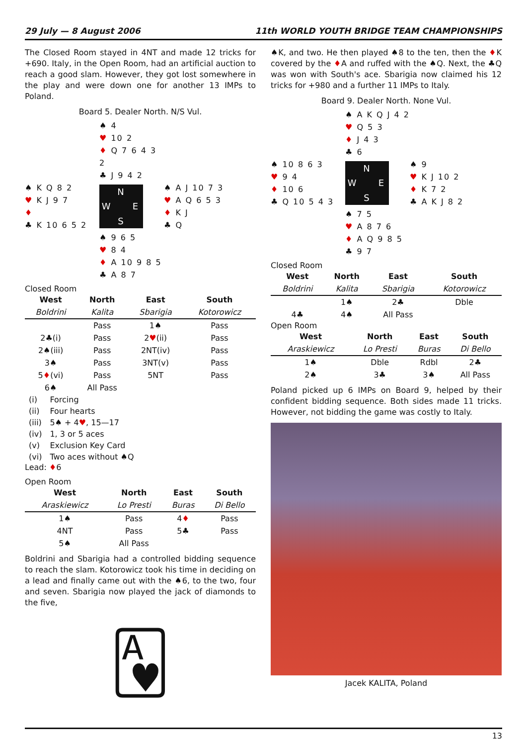29 July — 8 August 2006 11th WORLD YOUTH BRIDGE TEAM CHAMPIONSHIPS
The Closed Room stayed in 4NT and made 12 tricks for +690. Italy, in the Open Room, had an artificial auction to reach a good slam. However, they got lost somewhere in the play and were down one for another 13 IMPs to Poland.
Board 5. Dealer North. N/S Vul.
♠ 4
♥ 10 2
♦ Q 7 6 4 3 2
♣ J 9 4 2
♠ K Q 8 2
♥ K J 9 7
♦
♣ K 10 6 5 2
N W E S
♠ A J 10 7 3
♥ A Q 6 5 3
♦ K J
♣ Q
♠ 9 6 5
♥ 8 4
♦ A 10 9 8 5
♣ A 8 7
Closed Room
| West | North | East | South |
| --- | --- | --- | --- |
| Boldrini | Kalita | Sbarigia | Kotorowicz |
| | Pass | 1♠ | Pass |
| 2♣(i) | Pass | 2 ♥ (ii) | Pass |
| 2♠(iii) | Pass | 2NT(iv) | Pass |
| 3♠ | Pass | 3NT(v) | Pass |
| 5 ♦ (vi) | Pass | 5NT | Pass |
| 6♠ | All Pass | | |
| (i) | Forcing |
| (ii) | Four hearts |
| (iii) | 5♠ + 4 ♥ , 15—17 |
| (iv) | 1, 3 or 5 aces |
| (v) | Exclusion Key Card |
| (vi) | Two aces without ♠Q |
Lead: ♦6
Open Room
| West | North | East | South |
| --- | --- | --- | --- |
| Araskiewicz | Lo Presti | Buras | Di Bello |
| 1♠ | Pass | 4 ♦ | Pass |
| 4NT | Pass | 5♣ | Pass |
| 5♠ | All Pass | | |
Boldrini and Sbarigia had a controlled bidding sequence to reach the slam. Kotorowicz took his time in deciding on a lead and finally came out with the ♠6, to the two, four and seven. Sbarigia now played the jack of diamonds to the five,
🂱
♠K, and two. He then played ♠8 to the ten, then the ♦K covered by the ♦A and ruffed with the ♠Q. Next, the ♣Q was won with South's ace. Sbarigia now claimed his 12 tricks for +980 and a further 11 IMPs to Italy.
Board 9. Dealer North. None Vul.
♠ A K Q J 4 2
♥ Q 5 3
♦ J 4 3
♣ 6
♠ 10 8 6 3
♥ 9 4
♦ 10 6
♣ Q 10 5 4 3
N W E S
♠ 9
♥ K J 10 2
♦ K 7 2
♣ A K J 8 2
♠ 7 5
♥ A 8 7 6
♦ A Q 9 8 5
♣ 9 7
Closed Room
| West | North | East | South |
| --- | --- | --- | --- |
| Boldrini | Kalita | Sbarigia | Kotorowicz |
| | 1♠ | 2♣ | Dble |
| 4♣ | 4♠ | All Pass | |
Open Room
| West | North | East | South |
| --- | --- | --- | --- |
| Araskiewicz | Lo Presti | Buras | Di Bello |
| 1♠ | Dble | Rdbl | 2♣ |
| 2♠ | 3♣ | 3♠ | All Pass |
Poland picked up 6 IMPs on Board 9, helped by their confident bidding sequence. Both sides made 11 tricks. However, not bidding the game was costly to Italy.
Jacek KALITA, Poland
13